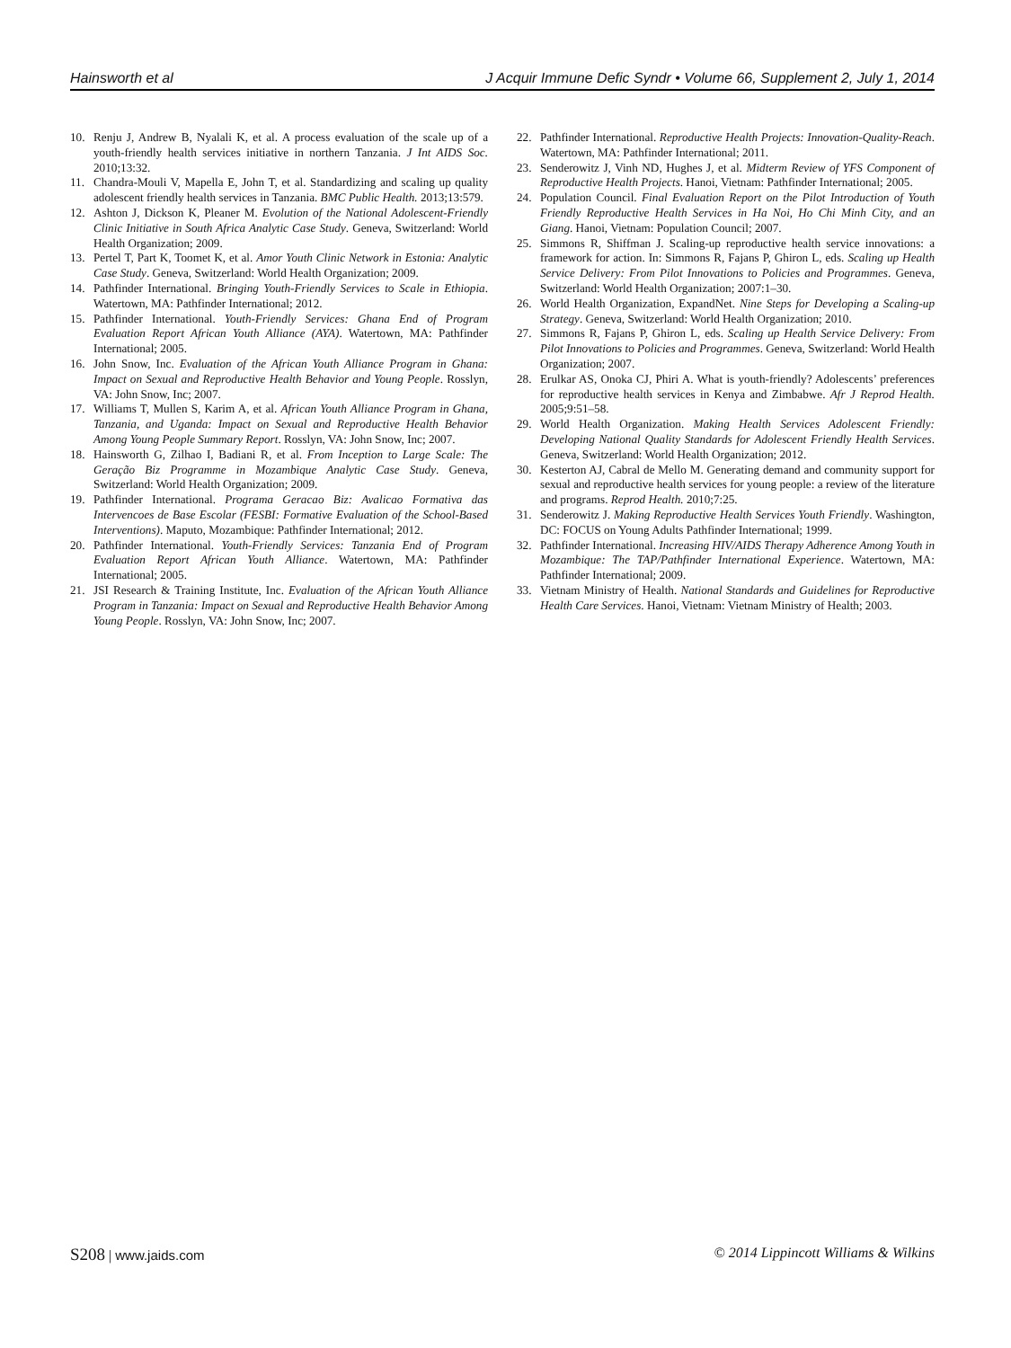Hainsworth et al J Acquir Immune Defic Syndr • Volume 66, Supplement 2, July 1, 2014
10. Renju J, Andrew B, Nyalali K, et al. A process evaluation of the scale up of a youth-friendly health services initiative in northern Tanzania. J Int AIDS Soc. 2010;13:32.
11. Chandra-Mouli V, Mapella E, John T, et al. Standardizing and scaling up quality adolescent friendly health services in Tanzania. BMC Public Health. 2013;13:579.
12. Ashton J, Dickson K, Pleaner M. Evolution of the National Adolescent-Friendly Clinic Initiative in South Africa Analytic Case Study. Geneva, Switzerland: World Health Organization; 2009.
13. Pertel T, Part K, Toomet K, et al. Amor Youth Clinic Network in Estonia: Analytic Case Study. Geneva, Switzerland: World Health Organization; 2009.
14. Pathfinder International. Bringing Youth-Friendly Services to Scale in Ethiopia. Watertown, MA: Pathfinder International; 2012.
15. Pathfinder International. Youth-Friendly Services: Ghana End of Program Evaluation Report African Youth Alliance (AYA). Watertown, MA: Pathfinder International; 2005.
16. John Snow, Inc. Evaluation of the African Youth Alliance Program in Ghana: Impact on Sexual and Reproductive Health Behavior and Young People. Rosslyn, VA: John Snow, Inc; 2007.
17. Williams T, Mullen S, Karim A, et al. African Youth Alliance Program in Ghana, Tanzania, and Uganda: Impact on Sexual and Reproductive Health Behavior Among Young People Summary Report. Rosslyn, VA: John Snow, Inc; 2007.
18. Hainsworth G, Zilhao I, Badiani R, et al. From Inception to Large Scale: The Geração Biz Programme in Mozambique Analytic Case Study. Geneva, Switzerland: World Health Organization; 2009.
19. Pathfinder International. Programa Geracao Biz: Avalicao Formativa das Intervencoes de Base Escolar (FESBI: Formative Evaluation of the School-Based Interventions). Maputo, Mozambique: Pathfinder International; 2012.
20. Pathfinder International. Youth-Friendly Services: Tanzania End of Program Evaluation Report African Youth Alliance. Watertown, MA: Pathfinder International; 2005.
21. JSI Research & Training Institute, Inc. Evaluation of the African Youth Alliance Program in Tanzania: Impact on Sexual and Reproductive Health Behavior Among Young People. Rosslyn, VA: John Snow, Inc; 2007.
22. Pathfinder International. Reproductive Health Projects: Innovation-Quality-Reach. Watertown, MA: Pathfinder International; 2011.
23. Senderowitz J, Vinh ND, Hughes J, et al. Midterm Review of YFS Component of Reproductive Health Projects. Hanoi, Vietnam: Pathfinder International; 2005.
24. Population Council. Final Evaluation Report on the Pilot Introduction of Youth Friendly Reproductive Health Services in Ha Noi, Ho Chi Minh City, and an Giang. Hanoi, Vietnam: Population Council; 2007.
25. Simmons R, Shiffman J. Scaling-up reproductive health service innovations: a framework for action. In: Simmons R, Fajans P, Ghiron L, eds. Scaling up Health Service Delivery: From Pilot Innovations to Policies and Programmes. Geneva, Switzerland: World Health Organization; 2007:1–30.
26. World Health Organization, ExpandNet. Nine Steps for Developing a Scaling-up Strategy. Geneva, Switzerland: World Health Organization; 2010.
27. Simmons R, Fajans P, Ghiron L, eds. Scaling up Health Service Delivery: From Pilot Innovations to Policies and Programmes. Geneva, Switzerland: World Health Organization; 2007.
28. Erulkar AS, Onoka CJ, Phiri A. What is youth-friendly? Adolescents’ preferences for reproductive health services in Kenya and Zimbabwe. Afr J Reprod Health. 2005;9:51–58.
29. World Health Organization. Making Health Services Adolescent Friendly: Developing National Quality Standards for Adolescent Friendly Health Services. Geneva, Switzerland: World Health Organization; 2012.
30. Kesterton AJ, Cabral de Mello M. Generating demand and community support for sexual and reproductive health services for young people: a review of the literature and programs. Reprod Health. 2010;7:25.
31. Senderowitz J. Making Reproductive Health Services Youth Friendly. Washington, DC: FOCUS on Young Adults Pathfinder International; 1999.
32. Pathfinder International. Increasing HIV/AIDS Therapy Adherence Among Youth in Mozambique: The TAP/Pathfinder International Experience. Watertown, MA: Pathfinder International; 2009.
33. Vietnam Ministry of Health. National Standards and Guidelines for Reproductive Health Care Services. Hanoi, Vietnam: Vietnam Ministry of Health; 2003.
S208 | www.jaids.com © 2014 Lippincott Williams & Wilkins